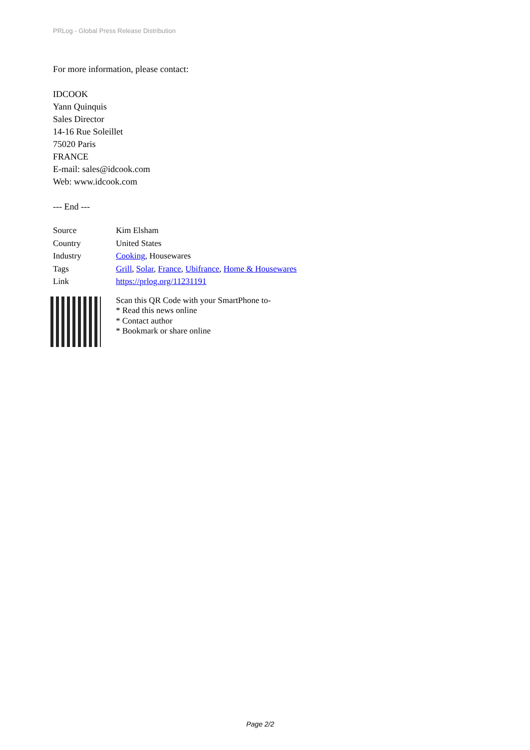PRLog - Global Press Release Distribution
For more information, please contact:
IDCOOK
Yann Quinquis
Sales Director
14-16 Rue Soleillet
75020 Paris
FRANCE
E-mail: sales@idcook.com
Web: www.idcook.com
--- End ---
| Source | Kim Elsham |
| Country | United States |
| Industry | Cooking , Housewares |
| Tags | Grill , Solar , France , Ubifrance , Home & Housewares |
| Link | https://prlog.org/11231191 |
Scan this QR Code with your SmartPhone to-
* Read this news online
* Contact author
* Bookmark or share online
Page 2/2